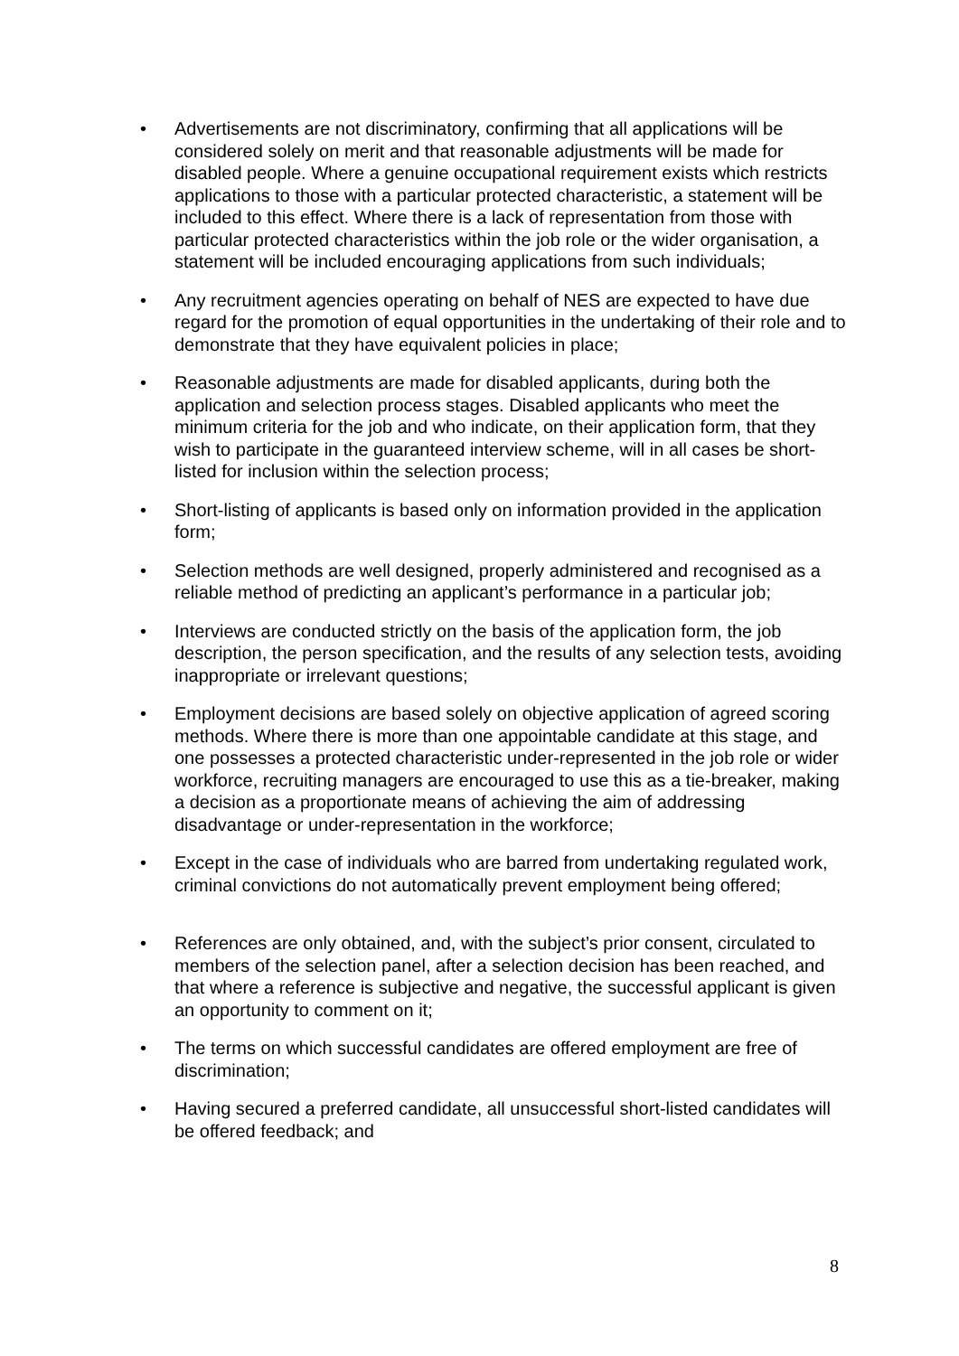• Advertisements are not discriminatory, confirming that all applications will be considered solely on merit and that reasonable adjustments will be made for disabled people. Where a genuine occupational requirement exists which restricts applications to those with a particular protected characteristic, a statement will be included to this effect. Where there is a lack of representation from those with particular protected characteristics within the job role or the wider organisation, a statement will be included encouraging applications from such individuals;
• Any recruitment agencies operating on behalf of NES are expected to have due regard for the promotion of equal opportunities in the undertaking of their role and to demonstrate that they have equivalent policies in place;
• Reasonable adjustments are made for disabled applicants, during both the application and selection process stages. Disabled applicants who meet the minimum criteria for the job and who indicate, on their application form, that they wish to participate in the guaranteed interview scheme, will in all cases be short-listed for inclusion within the selection process;
• Short-listing of applicants is based only on information provided in the application form;
• Selection methods are well designed, properly administered and recognised as a reliable method of predicting an applicant’s performance in a particular job;
• Interviews are conducted strictly on the basis of the application form, the job description, the person specification, and the results of any selection tests, avoiding inappropriate or irrelevant questions;
• Employment decisions are based solely on objective application of agreed scoring methods. Where there is more than one appointable candidate at this stage, and one possesses a protected characteristic under-represented in the job role or wider workforce, recruiting managers are encouraged to use this as a tie-breaker, making a decision as a proportionate means of achieving the aim of addressing disadvantage or under-representation in the workforce;
• Except in the case of individuals who are barred from undertaking regulated work, criminal convictions do not automatically prevent employment being offered;
• References are only obtained, and, with the subject’s prior consent, circulated to members of the selection panel, after a selection decision has been reached, and that where a reference is subjective and negative, the successful applicant is given an opportunity to comment on it;
• The terms on which successful candidates are offered employment are free of discrimination;
• Having secured a preferred candidate, all unsuccessful short-listed candidates will be offered feedback; and
8